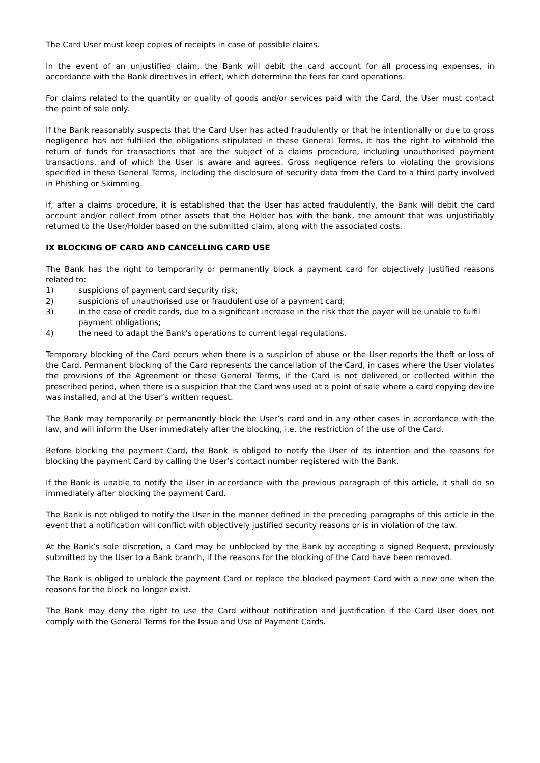The Card User must keep copies of receipts in case of possible claims.
In the event of an unjustified claim, the Bank will debit the card account for all processing expenses, in accordance with the Bank directives in effect, which determine the fees for card operations.
For claims related to the quantity or quality of goods and/or services paid with the Card, the User must contact the point of sale only.
If the Bank reasonably suspects that the Card User has acted fraudulently or that he intentionally or due to gross negligence has not fulfilled the obligations stipulated in these General Terms, it has the right to withhold the return of funds for transactions that are the subject of a claims procedure, including unauthorised payment transactions, and of which the User is aware and agrees. Gross negligence refers to violating the provisions specified in these General Terms, including the disclosure of security data from the Card to a third party involved in Phishing or Skimming.
If, after a claims procedure, it is established that the User has acted fraudulently, the Bank will debit the card account and/or collect from other assets that the Holder has with the bank, the amount that was unjustifiably returned to the User/Holder based on the submitted claim, along with the associated costs.
IX BLOCKING OF CARD AND CANCELLING CARD USE
The Bank has the right to temporarily or permanently block a payment card for objectively justified reasons related to:
1) suspicions of payment card security risk;
2) suspicions of unauthorised use or fraudulent use of a payment card;
3) in the case of credit cards, due to a significant increase in the risk that the payer will be unable to fulfil payment obligations;
4) the need to adapt the Bank's operations to current legal regulations.
Temporary blocking of the Card occurs when there is a suspicion of abuse or the User reports the theft or loss of the Card. Permanent blocking of the Card represents the cancellation of the Card, in cases where the User violates the provisions of the Agreement or these General Terms, if the Card is not delivered or collected within the prescribed period, when there is a suspicion that the Card was used at a point of sale where a card copying device was installed, and at the User’s written request.
The Bank may temporarily or permanently block the User’s card and in any other cases in accordance with the law, and will inform the User immediately after the blocking, i.e. the restriction of the use of the Card.
Before blocking the payment Card, the Bank is obliged to notify the User of its intention and the reasons for blocking the payment Card by calling the User’s contact number registered with the Bank.
If the Bank is unable to notify the User in accordance with the previous paragraph of this article, it shall do so immediately after blocking the payment Card.
The Bank is not obliged to notify the User in the manner defined in the preceding paragraphs of this article in the event that a notification will conflict with objectively justified security reasons or is in violation of the law.
At the Bank’s sole discretion, a Card may be unblocked by the Bank by accepting a signed Request, previously submitted by the User to a Bank branch, if the reasons for the blocking of the Card have been removed.
The Bank is obliged to unblock the payment Card or replace the blocked payment Card with a new one when the reasons for the block no longer exist.
The Bank may deny the right to use the Card without notification and justification if the Card User does not comply with the General Terms for the Issue and Use of Payment Cards.